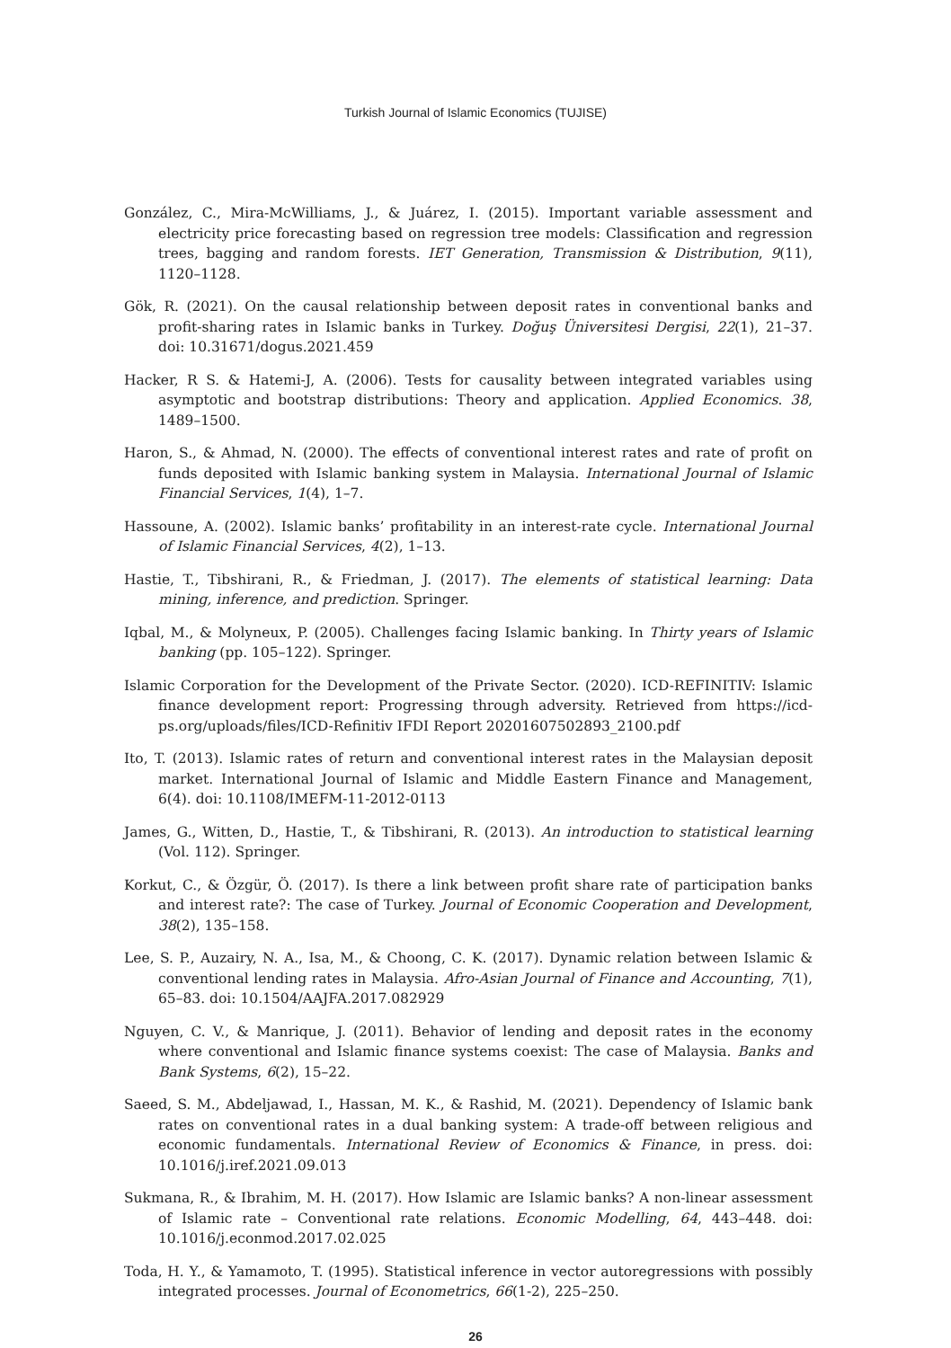Turkish Journal of Islamic Economics (TUJISE)
González, C., Mira-McWilliams, J., & Juárez, I. (2015). Important variable assessment and electricity price forecasting based on regression tree models: Classification and regression trees, bagging and random forests. IET Generation, Transmission & Distribution, 9(11), 1120–1128.
Gök, R. (2021). On the causal relationship between deposit rates in conventional banks and profit-sharing rates in Islamic banks in Turkey. Doğuş Üniversitesi Dergisi, 22(1), 21–37. doi: 10.31671/dogus.2021.459
Hacker, R S. & Hatemi-J, A. (2006). Tests for causality between integrated variables using asymptotic and bootstrap distributions: Theory and application. Applied Economics. 38, 1489–1500.
Haron, S., & Ahmad, N. (2000). The effects of conventional interest rates and rate of profit on funds deposited with Islamic banking system in Malaysia. International Journal of Islamic Financial Services, 1(4), 1–7.
Hassoune, A. (2002). Islamic banks’ profitability in an interest-rate cycle. International Journal of Islamic Financial Services, 4(2), 1–13.
Hastie, T., Tibshirani, R., & Friedman, J. (2017). The elements of statistical learning: Data mining, inference, and prediction. Springer.
Iqbal, M., & Molyneux, P. (2005). Challenges facing Islamic banking. In Thirty years of Islamic banking (pp. 105–122). Springer.
Islamic Corporation for the Development of the Private Sector. (2020). ICD-REFINITIV: Islamic finance development report: Progressing through adversity. Retrieved from https://icd-ps.org/uploads/files/ICD-Refinitiv IFDI Report 20201607502893_2100.pdf
Ito, T. (2013). Islamic rates of return and conventional interest rates in the Malaysian deposit market. International Journal of Islamic and Middle Eastern Finance and Management, 6(4). doi: 10.1108/IMEFM-11-2012-0113
James, G., Witten, D., Hastie, T., & Tibshirani, R. (2013). An introduction to statistical learning (Vol. 112). Springer.
Korkut, C., & Özgür, Ö. (2017). Is there a link between profit share rate of participation banks and interest rate?: The case of Turkey. Journal of Economic Cooperation and Development, 38(2), 135–158.
Lee, S. P., Auzairy, N. A., Isa, M., & Choong, C. K. (2017). Dynamic relation between Islamic & conventional lending rates in Malaysia. Afro-Asian Journal of Finance and Accounting, 7(1), 65–83. doi: 10.1504/AAJFA.2017.082929
Nguyen, C. V., & Manrique, J. (2011). Behavior of lending and deposit rates in the economy where conventional and Islamic finance systems coexist: The case of Malaysia. Banks and Bank Systems, 6(2), 15–22.
Saeed, S. M., Abdeljawad, I., Hassan, M. K., & Rashid, M. (2021). Dependency of Islamic bank rates on conventional rates in a dual banking system: A trade-off between religious and economic fundamentals. International Review of Economics & Finance, in press. doi: 10.1016/j.iref.2021.09.013
Sukmana, R., & Ibrahim, M. H. (2017). How Islamic are Islamic banks? A non-linear assessment of Islamic rate – Conventional rate relations. Economic Modelling, 64, 443–448. doi: 10.1016/j.econmod.2017.02.025
Toda, H. Y., & Yamamoto, T. (1995). Statistical inference in vector autoregressions with possibly integrated processes. Journal of Econometrics, 66(1-2), 225–250.
26